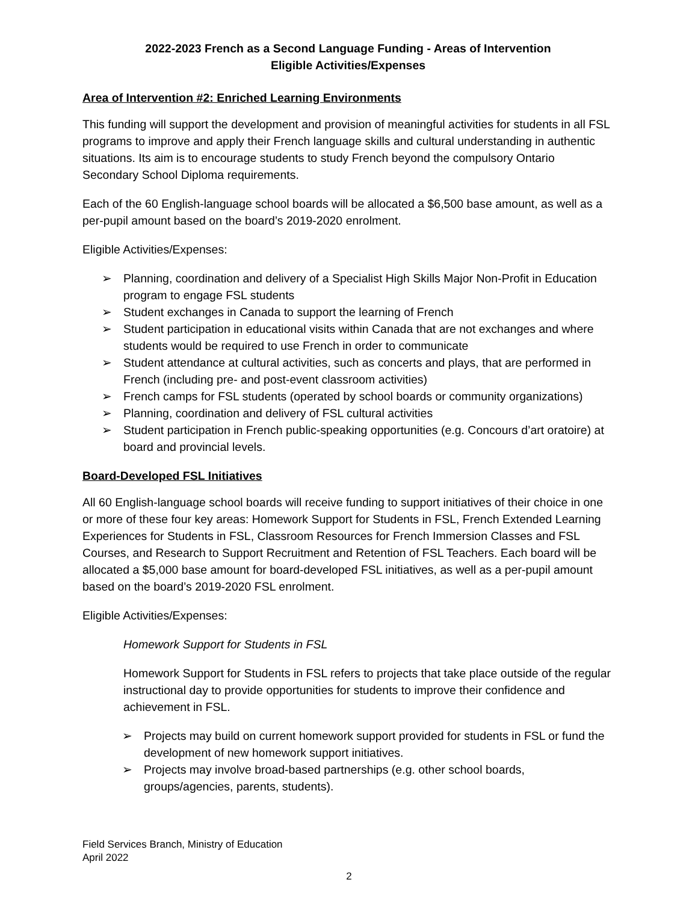2022-2023 French as a Second Language Funding - Areas of Intervention
Eligible Activities/Expenses
Area of Intervention #2: Enriched Learning Environments
This funding will support the development and provision of meaningful activities for students in all FSL programs to improve and apply their French language skills and cultural understanding in authentic situations. Its aim is to encourage students to study French beyond the compulsory Ontario Secondary School Diploma requirements.
Each of the 60 English-language school boards will be allocated a $6,500 base amount, as well as a per-pupil amount based on the board’s 2019-2020 enrolment.
Eligible Activities/Expenses:
➢ Planning, coordination and delivery of a Specialist High Skills Major Non-Profit in Education program to engage FSL students
➢ Student exchanges in Canada to support the learning of French
➢ Student participation in educational visits within Canada that are not exchanges and where students would be required to use French in order to communicate
➢ Student attendance at cultural activities, such as concerts and plays, that are performed in French (including pre- and post-event classroom activities)
➢ French camps for FSL students (operated by school boards or community organizations)
➢ Planning, coordination and delivery of FSL cultural activities
➢ Student participation in French public-speaking opportunities (e.g. Concours d’art oratoire) at board and provincial levels.
Board-Developed FSL Initiatives
All 60 English-language school boards will receive funding to support initiatives of their choice in one or more of these four key areas: Homework Support for Students in FSL, French Extended Learning Experiences for Students in FSL, Classroom Resources for French Immersion Classes and FSL Courses, and Research to Support Recruitment and Retention of FSL Teachers. Each board will be allocated a $5,000 base amount for board-developed FSL initiatives, as well as a per-pupil amount based on the board’s 2019-2020 FSL enrolment.
Eligible Activities/Expenses:
Homework Support for Students in FSL
Homework Support for Students in FSL refers to projects that take place outside of the regular instructional day to provide opportunities for students to improve their confidence and achievement in FSL.
➢ Projects may build on current homework support provided for students in FSL or fund the development of new homework support initiatives.
➢ Projects may involve broad-based partnerships (e.g. other school boards, groups/agencies, parents, students).
Field Services Branch, Ministry of Education
April 2022
2